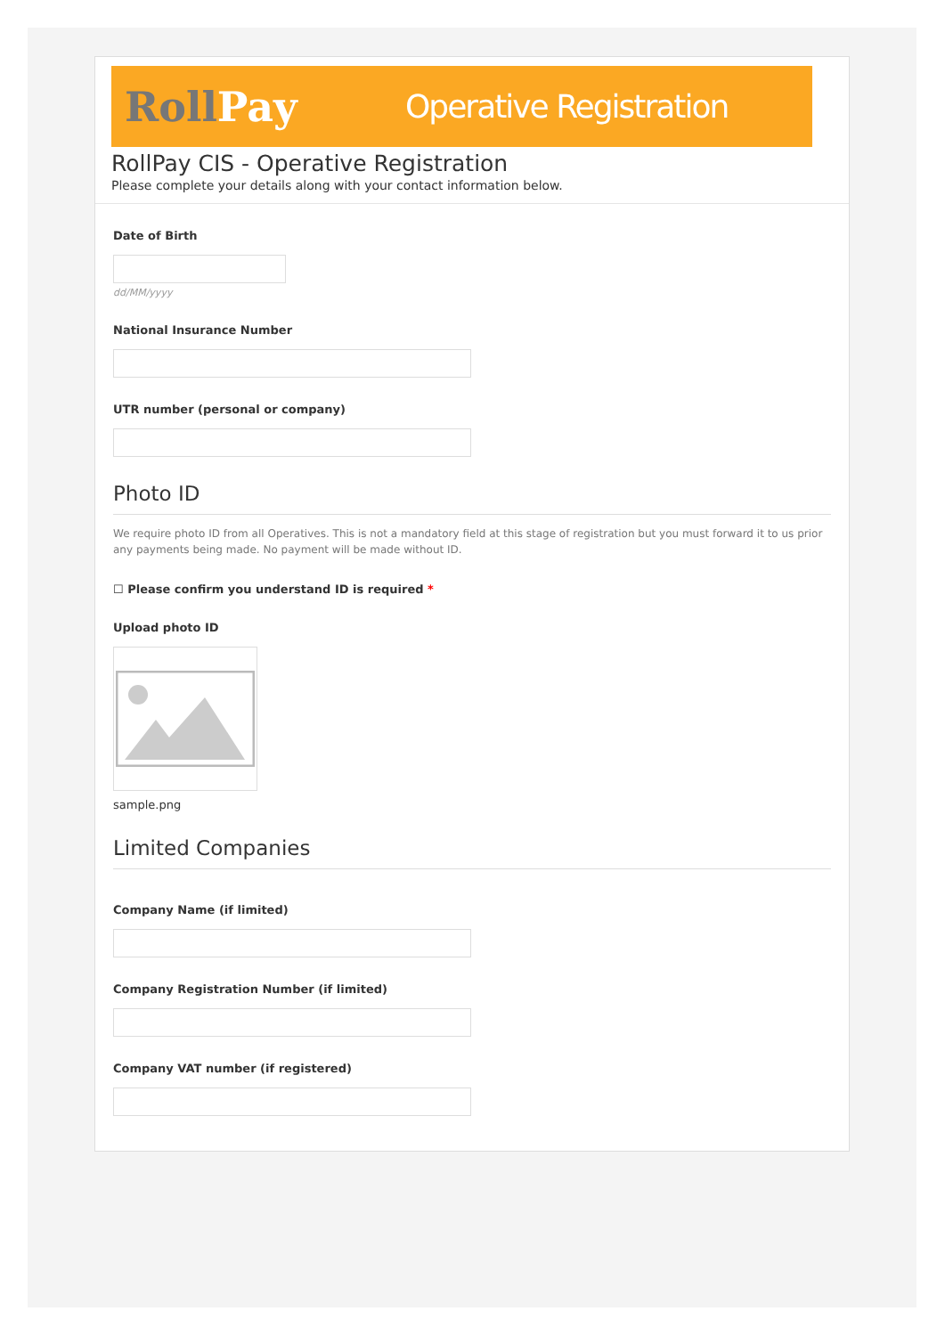RollPay
Operative Registration
RollPay CIS - Operative Registration
Please complete your details along with your contact information below.
Date of Birth
dd/MM/yyyy
National Insurance Number
UTR number (personal or company)
Photo ID
We require photo ID from all Operatives. This is not a mandatory field at this stage of registration but you must forward it to us prior any payments being made. No payment will be made without ID.
☐ Please confirm you understand ID is required *
Upload photo ID
sample.png
Limited Companies
Company Name (if limited)
Company Registration Number (if limited)
Company VAT number (if registered)